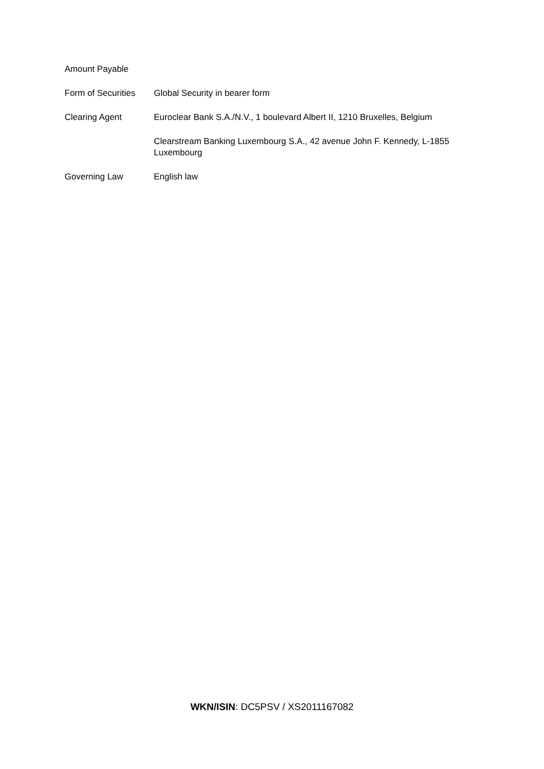| Amount Payable | |
| Form of Securities | Global Security in bearer form |
| Clearing Agent | Euroclear Bank S.A./N.V., 1 boulevard Albert II, 1210 Bruxelles, Belgium |
| | Clearstream Banking Luxembourg S.A., 42 avenue John F. Kennedy, L-1855 Luxembourg |
| Governing Law | English law |
WKN/ISIN: DC5PSV / XS2011167082